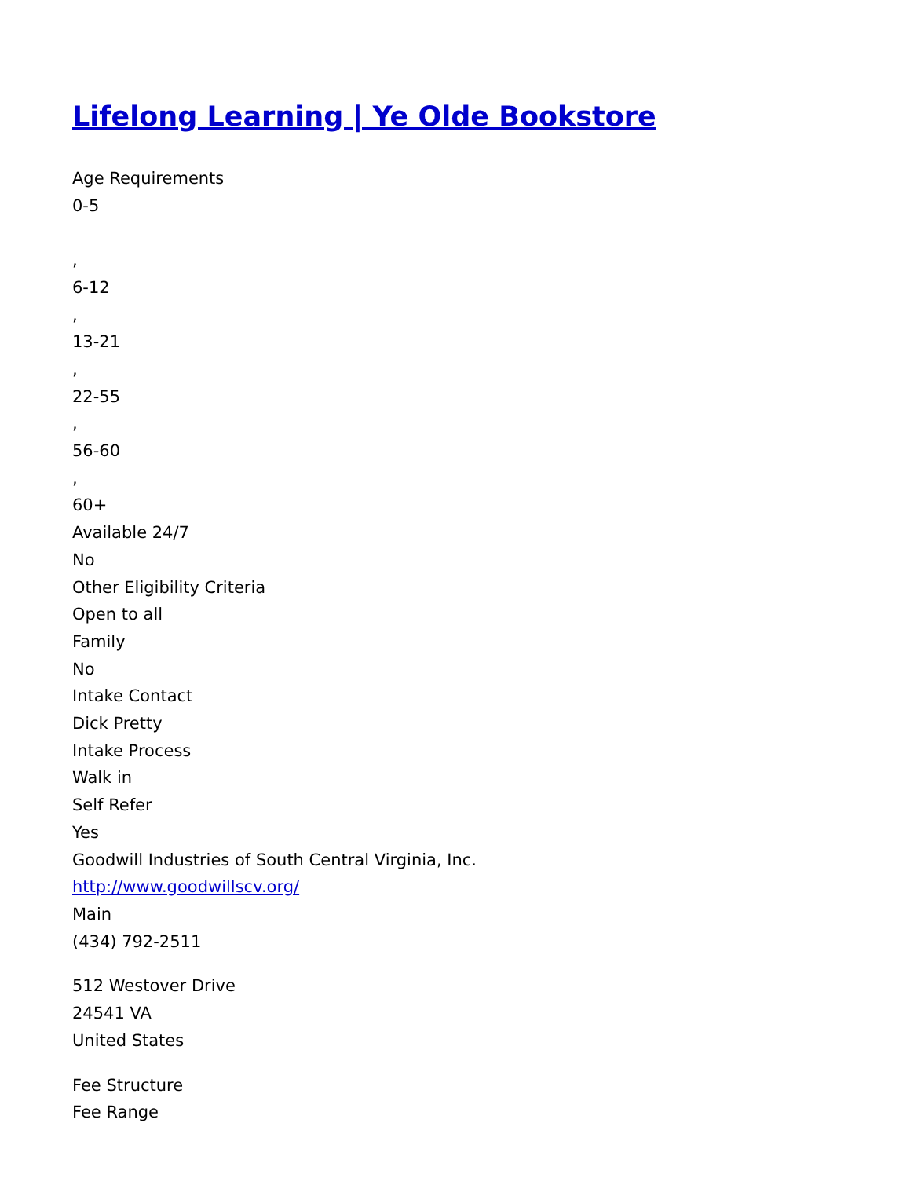Lifelong Learning | Ye Olde Bookstore
Age Requirements
0-5
,
6-12
,
13-21
,
22-55
,
56-60
,
60+
Available 24/7
No
Other Eligibility Criteria
Open to all
Family
No
Intake Contact
Dick Pretty
Intake Process
Walk in
Self Refer
Yes
Goodwill Industries of South Central Virginia, Inc.
http://www.goodwillscv.org/
Main
(434) 792-2511
512 Westover Drive
24541 VA
United States
Fee Structure
Fee Range